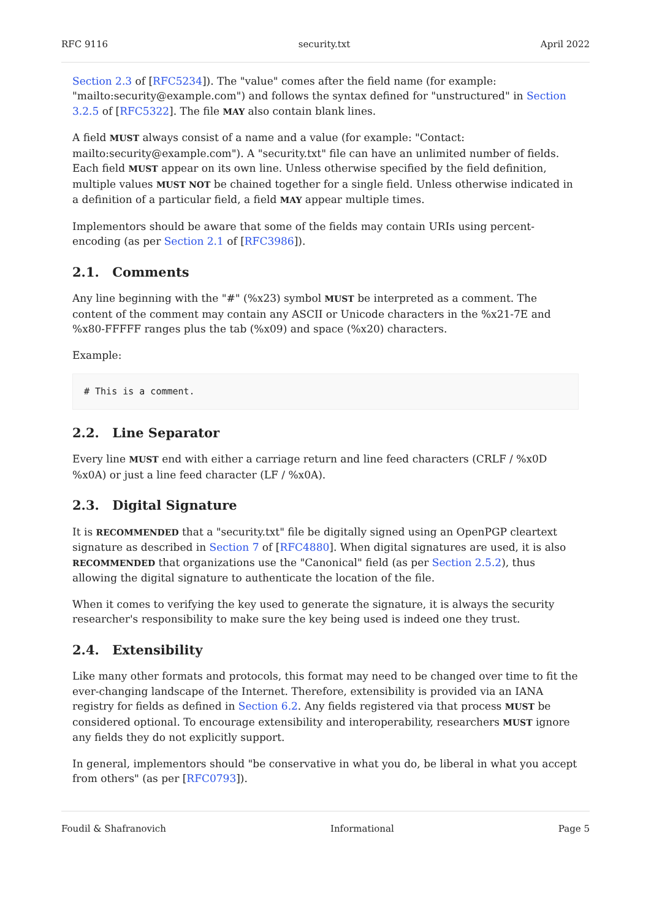RFC 9116 security.txt April 2022
Section 2.3 of [RFC5234]). The "value" comes after the field name (for example: "mailto:security@example.com") and follows the syntax defined for "unstructured" in Section 3.2.5 of [RFC5322]. The file MAY also contain blank lines.
A field MUST always consist of a name and a value (for example: "Contact: mailto:security@example.com"). A "security.txt" file can have an unlimited number of fields. Each field MUST appear on its own line. Unless otherwise specified by the field definition, multiple values MUST NOT be chained together for a single field. Unless otherwise indicated in a definition of a particular field, a field MAY appear multiple times.
Implementors should be aware that some of the fields may contain URIs using percent-encoding (as per Section 2.1 of [RFC3986]).
2.1. Comments
Any line beginning with the "#" (%x23) symbol MUST be interpreted as a comment. The content of the comment may contain any ASCII or Unicode characters in the %x21-7E and %x80-FFFFF ranges plus the tab (%x09) and space (%x20) characters.
Example:
# This is a comment.
2.2. Line Separator
Every line MUST end with either a carriage return and line feed characters (CRLF / %x0D %x0A) or just a line feed character (LF / %x0A).
2.3. Digital Signature
It is RECOMMENDED that a "security.txt" file be digitally signed using an OpenPGP cleartext signature as described in Section 7 of [RFC4880]. When digital signatures are used, it is also RECOMMENDED that organizations use the "Canonical" field (as per Section 2.5.2), thus allowing the digital signature to authenticate the location of the file.
When it comes to verifying the key used to generate the signature, it is always the security researcher's responsibility to make sure the key being used is indeed one they trust.
2.4. Extensibility
Like many other formats and protocols, this format may need to be changed over time to fit the ever-changing landscape of the Internet. Therefore, extensibility is provided via an IANA registry for fields as defined in Section 6.2. Any fields registered via that process MUST be considered optional. To encourage extensibility and interoperability, researchers MUST ignore any fields they do not explicitly support.
In general, implementors should "be conservative in what you do, be liberal in what you accept from others" (as per [RFC0793]).
Foudil & Shafranovich Informational Page 5